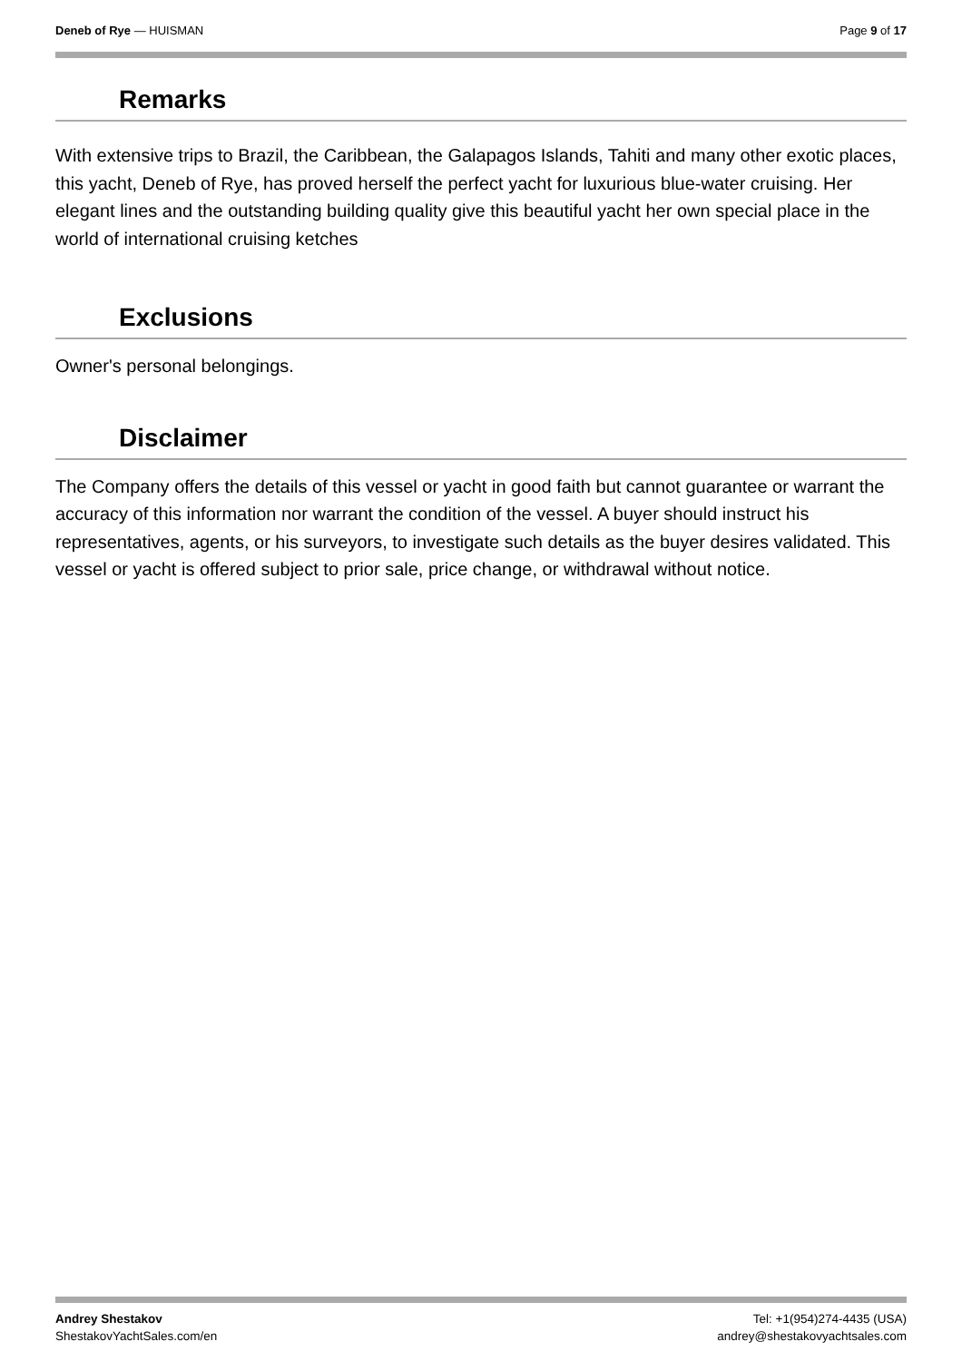Deneb of Rye — HUISMAN Page 9 of 17
Remarks
With extensive trips to Brazil, the Caribbean, the Galapagos Islands, Tahiti and many other exotic places, this yacht, Deneb of Rye, has proved herself the perfect yacht for luxurious blue-water cruising. Her elegant lines and the outstanding building quality give this beautiful yacht her own special place in the world of international cruising ketches
Exclusions
Owner's personal belongings.
Disclaimer
The Company offers the details of this vessel or yacht in good faith but cannot guarantee or warrant the accuracy of this information nor warrant the condition of the vessel. A buyer should instruct his representatives, agents, or his surveyors, to investigate such details as the buyer desires validated. This vessel or yacht is offered subject to prior sale, price change, or withdrawal without notice.
Andrey Shestakov
ShestakovYachtSales.com/en
Tel: +1(954)274-4435 (USA)
andrey@shestakovyachtsales.com